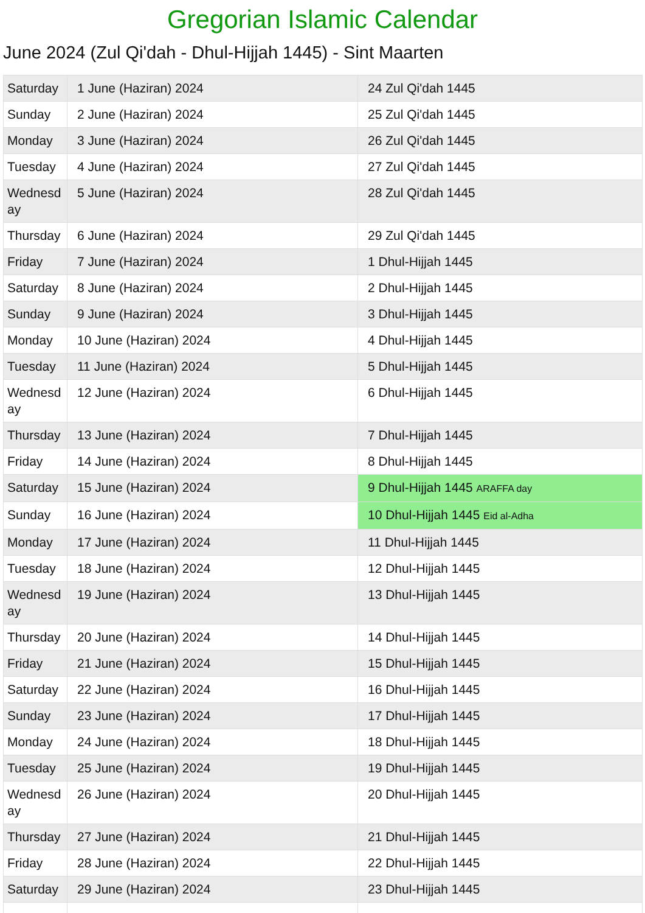Gregorian Islamic Calendar
June 2024 (Zul Qi'dah - Dhul-Hijjah 1445) - Sint Maarten
| Saturday | 1 June (Haziran) 2024 | 24 Zul Qi'dah 1445 |
| Sunday | 2 June (Haziran) 2024 | 25 Zul Qi'dah 1445 |
| Monday | 3 June (Haziran) 2024 | 26 Zul Qi'dah 1445 |
| Tuesday | 4 June (Haziran) 2024 | 27 Zul Qi'dah 1445 |
| Wednesday | 5 June (Haziran) 2024 | 28 Zul Qi'dah 1445 |
| Thursday | 6 June (Haziran) 2024 | 29 Zul Qi'dah 1445 |
| Friday | 7 June (Haziran) 2024 | 1 Dhul-Hijjah 1445 |
| Saturday | 8 June (Haziran) 2024 | 2 Dhul-Hijjah 1445 |
| Sunday | 9 June (Haziran) 2024 | 3 Dhul-Hijjah 1445 |
| Monday | 10 June (Haziran) 2024 | 4 Dhul-Hijjah 1445 |
| Tuesday | 11 June (Haziran) 2024 | 5 Dhul-Hijjah 1445 |
| Wednesday | 12 June (Haziran) 2024 | 6 Dhul-Hijjah 1445 |
| Thursday | 13 June (Haziran) 2024 | 7 Dhul-Hijjah 1445 |
| Friday | 14 June (Haziran) 2024 | 8 Dhul-Hijjah 1445 |
| Saturday | 15 June (Haziran) 2024 | 9 Dhul-Hijjah 1445 ARAFFA day |
| Sunday | 16 June (Haziran) 2024 | 10 Dhul-Hijjah 1445 Eid al-Adha |
| Monday | 17 June (Haziran) 2024 | 11 Dhul-Hijjah 1445 |
| Tuesday | 18 June (Haziran) 2024 | 12 Dhul-Hijjah 1445 |
| Wednesday | 19 June (Haziran) 2024 | 13 Dhul-Hijjah 1445 |
| Thursday | 20 June (Haziran) 2024 | 14 Dhul-Hijjah 1445 |
| Friday | 21 June (Haziran) 2024 | 15 Dhul-Hijjah 1445 |
| Saturday | 22 June (Haziran) 2024 | 16 Dhul-Hijjah 1445 |
| Sunday | 23 June (Haziran) 2024 | 17 Dhul-Hijjah 1445 |
| Monday | 24 June (Haziran) 2024 | 18 Dhul-Hijjah 1445 |
| Tuesday | 25 June (Haziran) 2024 | 19 Dhul-Hijjah 1445 |
| Wednesday | 26 June (Haziran) 2024 | 20 Dhul-Hijjah 1445 |
| Thursday | 27 June (Haziran) 2024 | 21 Dhul-Hijjah 1445 |
| Friday | 28 June (Haziran) 2024 | 22 Dhul-Hijjah 1445 |
| Saturday | 29 June (Haziran) 2024 | 23 Dhul-Hijjah 1445 |